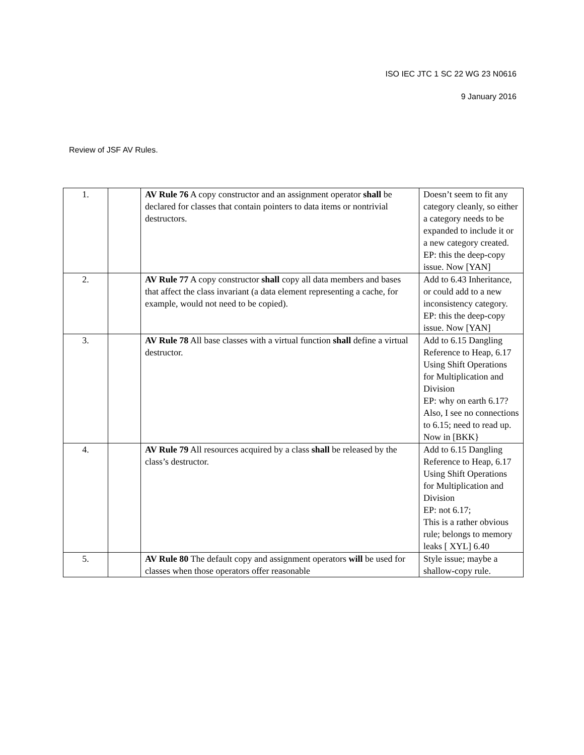ISO IEC JTC 1 SC 22 WG 23 N0616
9 January 2016
Review of JSF AV Rules.
| 1. | | AV Rule 76 A copy constructor and an assignment operator shall be declared for classes that contain pointers to data items or nontrivial destructors. | Doesn’t seem to fit any category cleanly, so either a category needs to be expanded to include it or a new category created. EP: this the deep-copy issue. Now [YAN] |
| 2. | | AV Rule 77 A copy constructor shall copy all data members and bases that affect the class invariant (a data element representing a cache, for example, would not need to be copied). | Add to 6.43 Inheritance, or could add to a new inconsistency category. EP: this the deep-copy issue. Now [YAN] |
| 3. | | AV Rule 78 All base classes with a virtual function shall define a virtual destructor. | Add to 6.15 Dangling Reference to Heap, 6.17 Using Shift Operations for Multiplication and Division EP: why on earth 6.17? Also, I see no connections to 6.15; need to read up. Now in [BKK} |
| 4. | | AV Rule 79 All resources acquired by a class shall be released by the class’s destructor. | Add to 6.15 Dangling Reference to Heap, 6.17 Using Shift Operations for Multiplication and Division EP: not 6.17; This is a rather obvious rule; belongs to memory leaks [ XYL] 6.40 |
| 5. | | AV Rule 80 The default copy and assignment operators will be used for classes when those operators offer reasonable | Style issue; maybe a shallow-copy rule. |